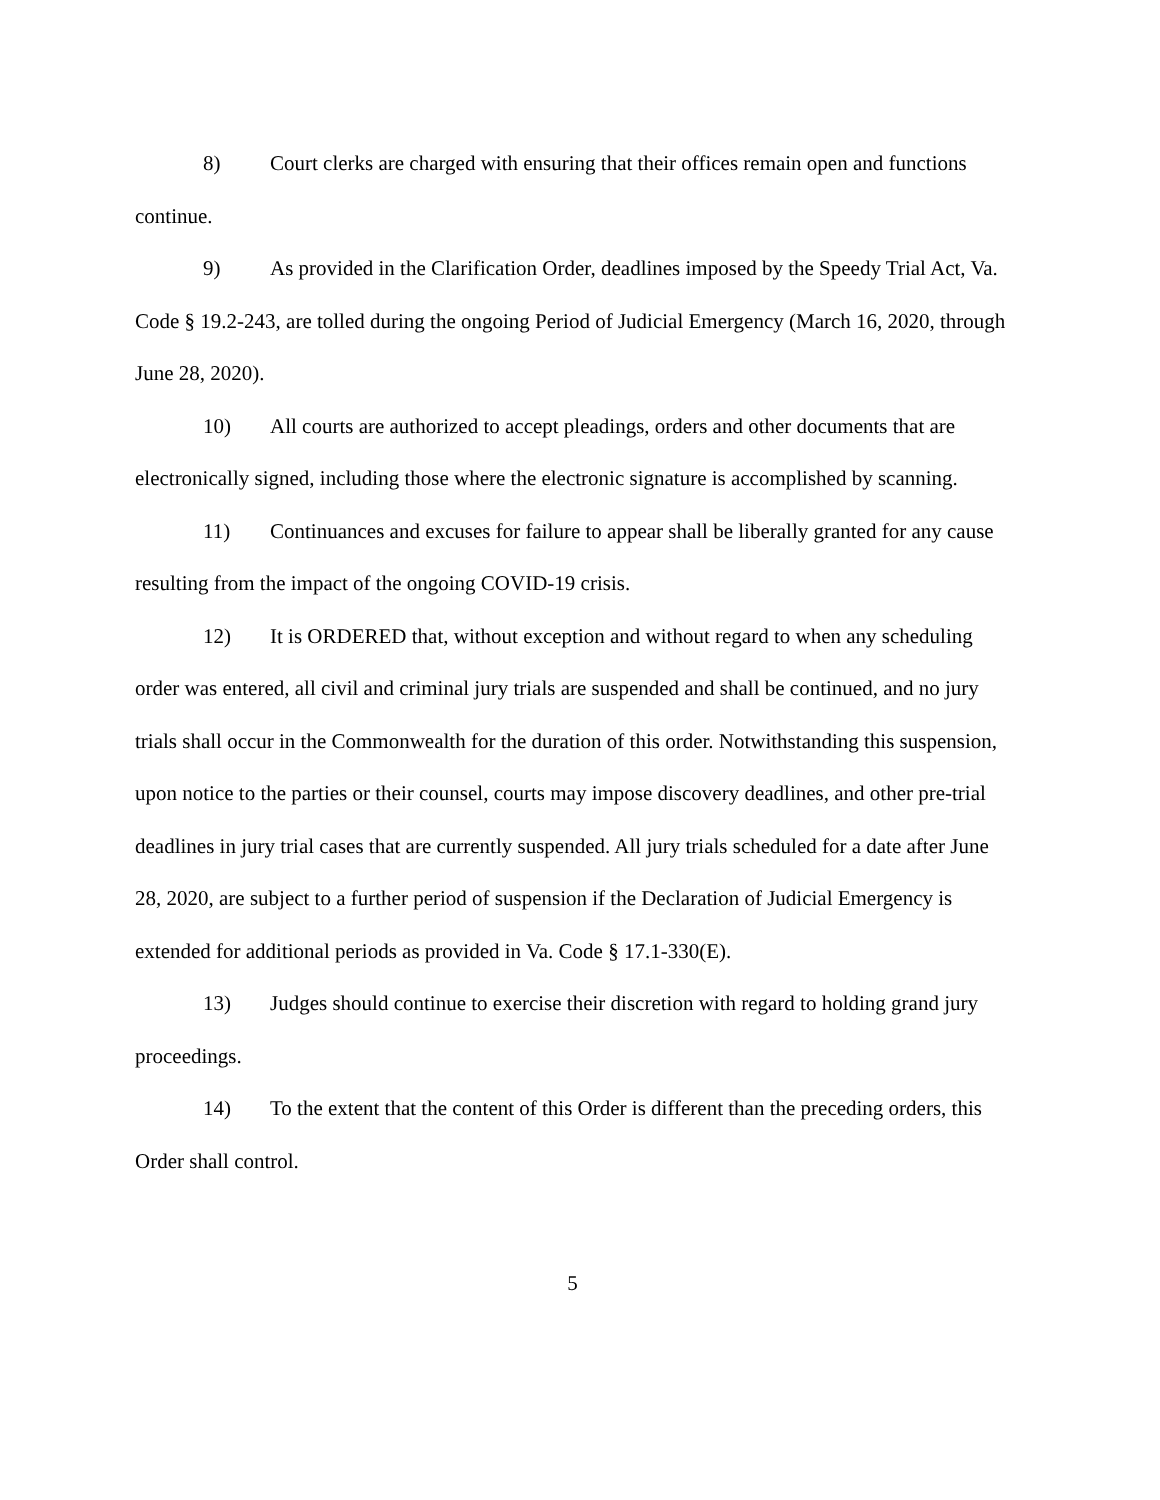8) Court clerks are charged with ensuring that their offices remain open and functions continue.
9) As provided in the Clarification Order, deadlines imposed by the Speedy Trial Act, Va. Code § 19.2-243, are tolled during the ongoing Period of Judicial Emergency (March 16, 2020, through June 28, 2020).
10) All courts are authorized to accept pleadings, orders and other documents that are electronically signed, including those where the electronic signature is accomplished by scanning.
11) Continuances and excuses for failure to appear shall be liberally granted for any cause resulting from the impact of the ongoing COVID-19 crisis.
12) It is ORDERED that, without exception and without regard to when any scheduling order was entered, all civil and criminal jury trials are suspended and shall be continued, and no jury trials shall occur in the Commonwealth for the duration of this order. Notwithstanding this suspension, upon notice to the parties or their counsel, courts may impose discovery deadlines, and other pre-trial deadlines in jury trial cases that are currently suspended. All jury trials scheduled for a date after June 28, 2020, are subject to a further period of suspension if the Declaration of Judicial Emergency is extended for additional periods as provided in Va. Code § 17.1-330(E).
13) Judges should continue to exercise their discretion with regard to holding grand jury proceedings.
14) To the extent that the content of this Order is different than the preceding orders, this Order shall control.
5